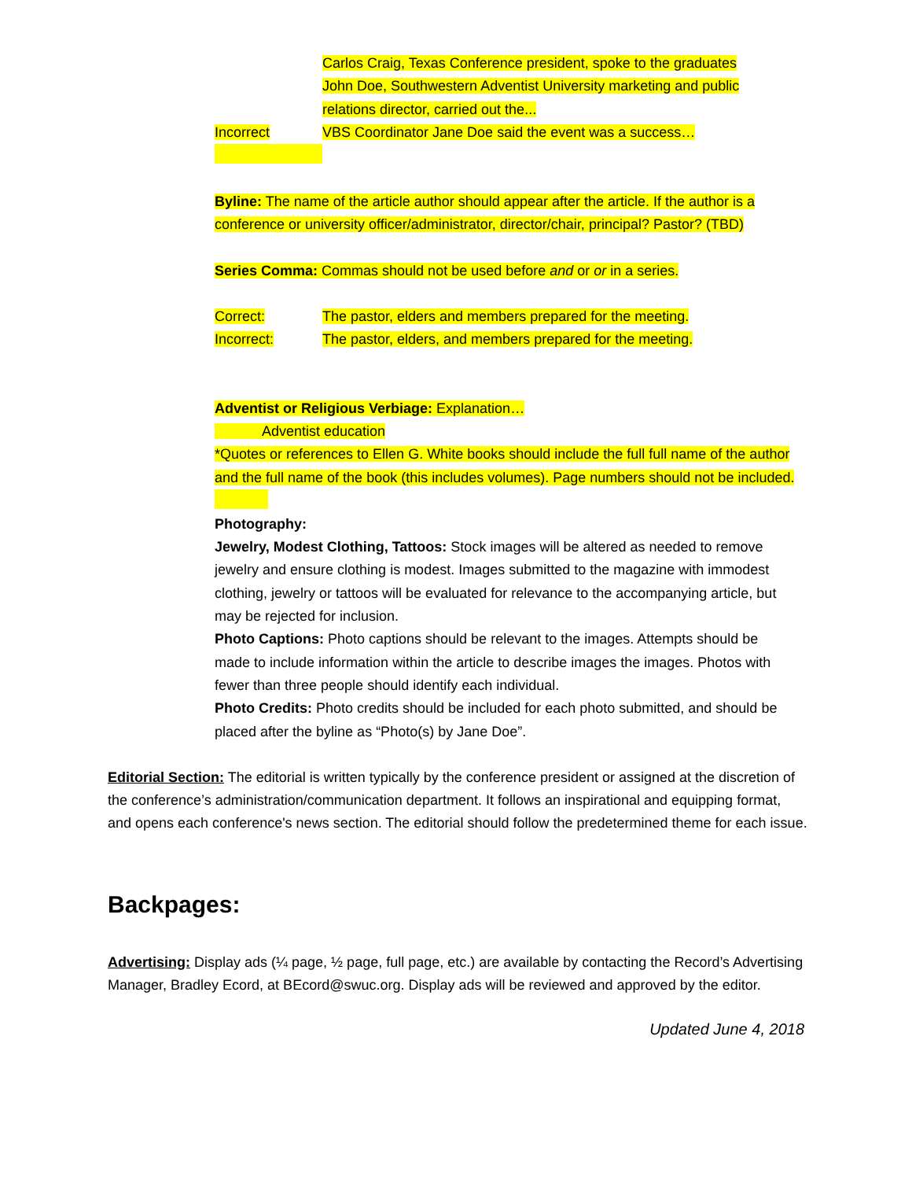Carlos Craig, Texas Conference president, spoke to the graduates
John Doe, Southwestern Adventist University marketing and public relations director, carried out the...
Incorrect VBS Coordinator Jane Doe said the event was a success…
Byline: The name of the article author should appear after the article. If the author is a conference or university officer/administrator, director/chair, principal? Pastor? (TBD)
Series Comma: Commas should not be used before and or or in a series.
Correct: The pastor, elders and members prepared for the meeting.
Incorrect: The pastor, elders, and members prepared for the meeting.
Adventist or Religious Verbiage: Explanation…
Adventist education
*Quotes or references to Ellen G. White books should include the full full name of the author and the full name of the book (this includes volumes). Page numbers should not be included.
Photography:
Jewelry, Modest Clothing, Tattoos: Stock images will be altered as needed to remove jewelry and ensure clothing is modest. Images submitted to the magazine with immodest clothing, jewelry or tattoos will be evaluated for relevance to the accompanying article, but may be rejected for inclusion.
Photo Captions: Photo captions should be relevant to the images. Attempts should be made to include information within the article to describe images the images. Photos with fewer than three people should identify each individual.
Photo Credits: Photo credits should be included for each photo submitted, and should be placed after the byline as “Photo(s) by Jane Doe”.
Editorial Section: The editorial is written typically by the conference president or assigned at the discretion of the conference’s administration/communication department. It follows an inspirational and equipping format, and opens each conference's news section. The editorial should follow the predetermined theme for each issue.
Backpages:
Advertising: Display ads (¼ page, ½ page, full page, etc.) are available by contacting the Record’s Advertising Manager, Bradley Ecord, at BEcord@swuc.org. Display ads will be reviewed and approved by the editor.
Updated June 4, 2018